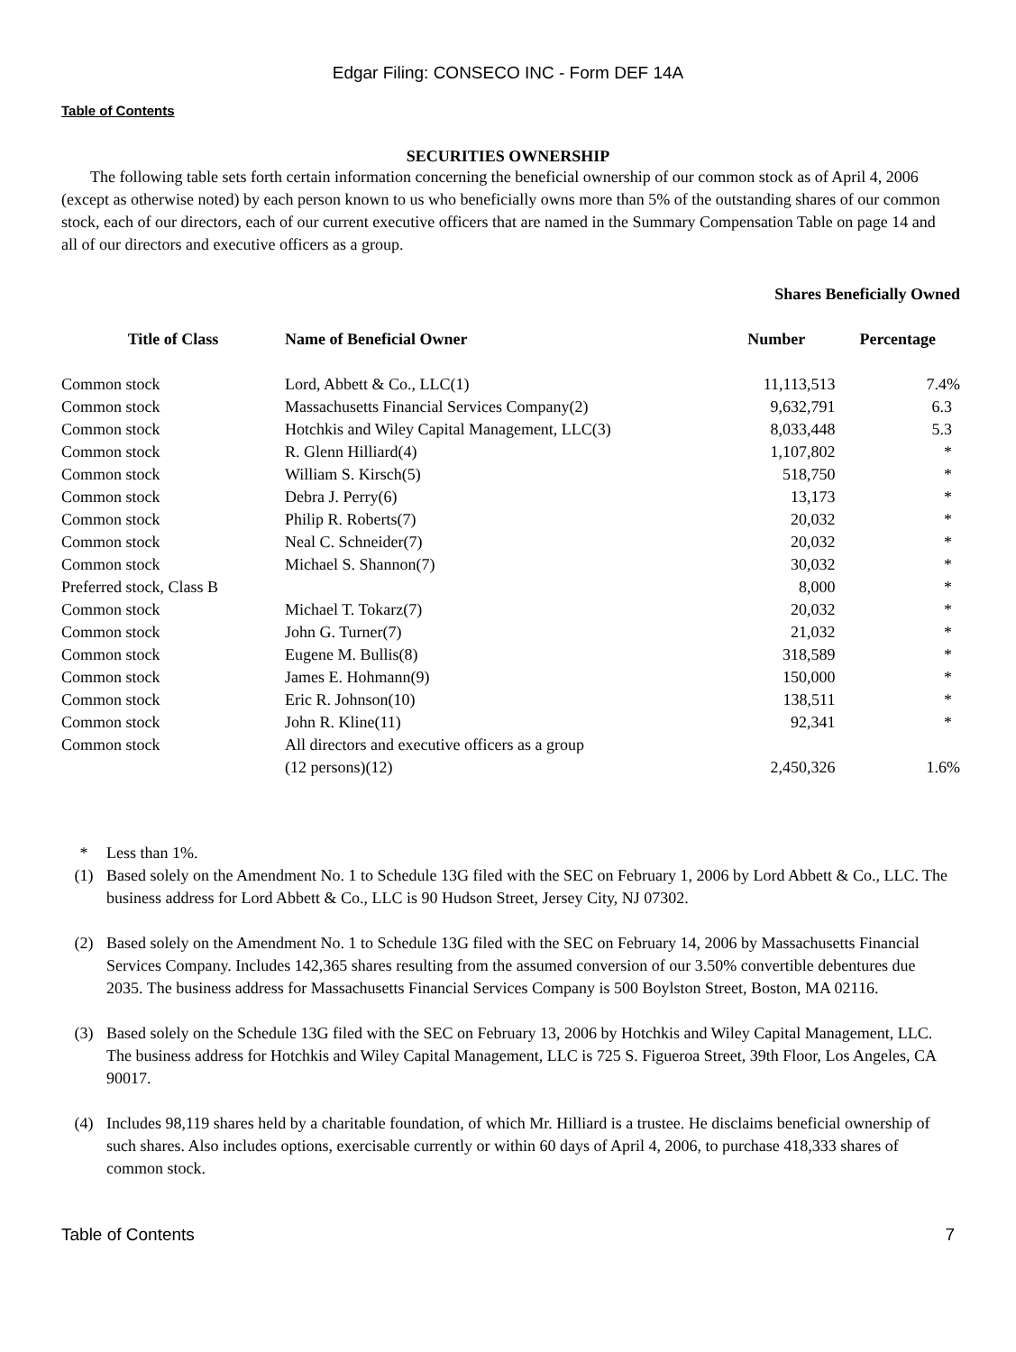Edgar Filing: CONSECO INC - Form DEF 14A
Table of Contents
SECURITIES OWNERSHIP
The following table sets forth certain information concerning the beneficial ownership of our common stock as of April 4, 2006 (except as otherwise noted) by each person known to us who beneficially owns more than 5% of the outstanding shares of our common stock, each of our directors, each of our current executive officers that are named in the Summary Compensation Table on page 14 and all of our directors and executive officers as a group.
| | | Shares Beneficially Owned | |
| --- | --- | --- | --- |
| Title of Class | Name of Beneficial Owner | Number | Percentage |
| Common stock | Lord, Abbett & Co., LLC(1) | 11,113,513 | 7.4% |
| Common stock | Massachusetts Financial Services Company(2) | 9,632,791 | 6.3 |
| Common stock | Hotchkis and Wiley Capital Management, LLC(3) | 8,033,448 | 5.3 |
| Common stock | R. Glenn Hilliard(4) | 1,107,802 | * |
| Common stock | William S. Kirsch(5) | 518,750 | * |
| Common stock | Debra J. Perry(6) | 13,173 | * |
| Common stock | Philip R. Roberts(7) | 20,032 | * |
| Common stock | Neal C. Schneider(7) | 20,032 | * |
| Common stock | Michael S. Shannon(7) | 30,032 | * |
| Preferred stock, Class B | | 8,000 | * |
| Common stock | Michael T. Tokarz(7) | 20,032 | * |
| Common stock | John G. Turner(7) | 21,032 | * |
| Common stock | Eugene M. Bullis(8) | 318,589 | * |
| Common stock | James E. Hohmann(9) | 150,000 | * |
| Common stock | Eric R. Johnson(10) | 138,511 | * |
| Common stock | John R. Kline(11) | 92,341 | * |
| Common stock | All directors and executive officers as a group (12 persons)(12) | 2,450,326 | 1.6% |
* Less than 1%.
(1) Based solely on the Amendment No. 1 to Schedule 13G filed with the SEC on February 1, 2006 by Lord Abbett & Co., LLC. The business address for Lord Abbett & Co., LLC is 90 Hudson Street, Jersey City, NJ 07302.
(2) Based solely on the Amendment No. 1 to Schedule 13G filed with the SEC on February 14, 2006 by Massachusetts Financial Services Company. Includes 142,365 shares resulting from the assumed conversion of our 3.50% convertible debentures due 2035. The business address for Massachusetts Financial Services Company is 500 Boylston Street, Boston, MA 02116.
(3) Based solely on the Schedule 13G filed with the SEC on February 13, 2006 by Hotchkis and Wiley Capital Management, LLC. The business address for Hotchkis and Wiley Capital Management, LLC is 725 S. Figueroa Street, 39th Floor, Los Angeles, CA 90017.
(4) Includes 98,119 shares held by a charitable foundation, of which Mr. Hilliard is a trustee. He disclaims beneficial ownership of such shares. Also includes options, exercisable currently or within 60 days of April 4, 2006, to purchase 418,333 shares of common stock.
Table of Contents 7